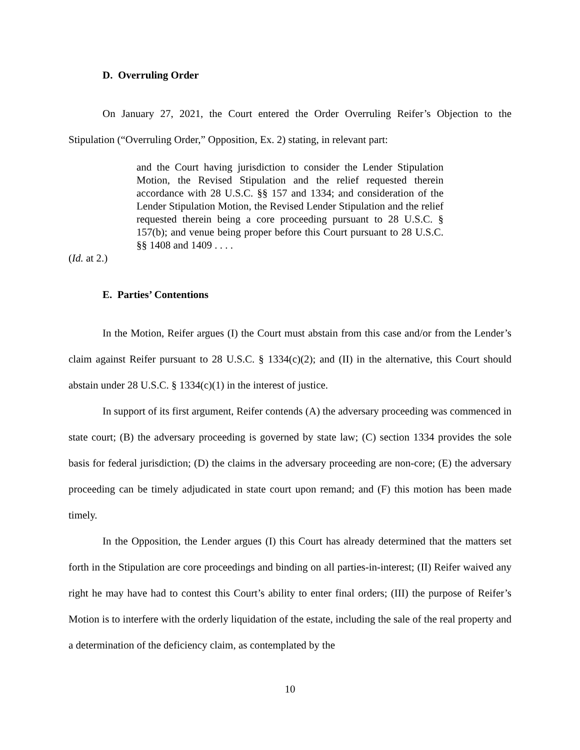D. Overruling Order
On January 27, 2021, the Court entered the Order Overruling Reifer’s Objection to the Stipulation (“Overruling Order,” Opposition, Ex. 2) stating, in relevant part:
and the Court having jurisdiction to consider the Lender Stipulation Motion, the Revised Stipulation and the relief requested therein accordance with 28 U.S.C. §§ 157 and 1334; and consideration of the Lender Stipulation Motion, the Revised Lender Stipulation and the relief requested therein being a core proceeding pursuant to 28 U.S.C. § 157(b); and venue being proper before this Court pursuant to 28 U.S.C. §§ 1408 and 1409 . . . .
(Id. at 2.)
E. Parties’ Contentions
In the Motion, Reifer argues (I) the Court must abstain from this case and/or from the Lender’s claim against Reifer pursuant to 28 U.S.C. § 1334(c)(2); and (II) in the alternative, this Court should abstain under 28 U.S.C. § 1334(c)(1) in the interest of justice.
In support of its first argument, Reifer contends (A) the adversary proceeding was commenced in state court; (B) the adversary proceeding is governed by state law; (C) section 1334 provides the sole basis for federal jurisdiction; (D) the claims in the adversary proceeding are non-core; (E) the adversary proceeding can be timely adjudicated in state court upon remand; and (F) this motion has been made timely.
In the Opposition, the Lender argues (I) this Court has already determined that the matters set forth in the Stipulation are core proceedings and binding on all parties-in-interest; (II) Reifer waived any right he may have had to contest this Court’s ability to enter final orders; (III) the purpose of Reifer’s Motion is to interfere with the orderly liquidation of the estate, including the sale of the real property and a determination of the deficiency claim, as contemplated by the
10